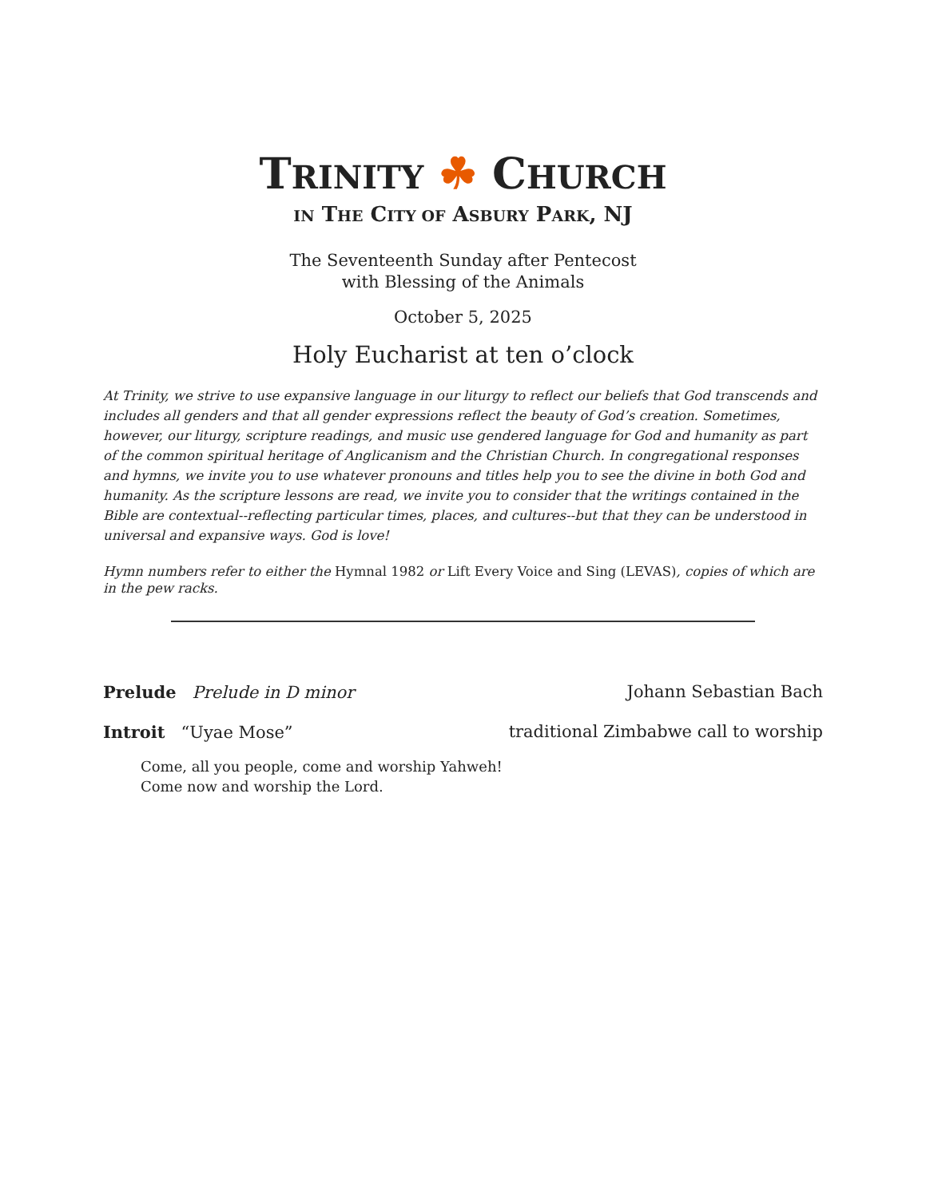TRINITY ☘ CHURCH
IN THE CITY OF ASBURY PARK, NJ
The Seventeenth Sunday after Pentecost
with Blessing of the Animals
October 5, 2025
Holy Eucharist at ten o’clock
At Trinity, we strive to use expansive language in our liturgy to reflect our beliefs that God transcends and includes all genders and that all gender expressions reflect the beauty of God’s creation. Sometimes, however, our liturgy, scripture readings, and music use gendered language for God and humanity as part of the common spiritual heritage of Anglicanism and the Christian Church. In congregational responses and hymns, we invite you to use whatever pronouns and titles help you to see the divine in both God and humanity. As the scripture lessons are read, we invite you to consider that the writings contained in the Bible are contextual--reflecting particular times, places, and cultures--but that they can be understood in universal and expansive ways. God is love!
Hymn numbers refer to either the Hymnal 1982 or Lift Every Voice and Sing (LEVAS), copies of which are in the pew racks.
Prelude Prelude in D minor Johann Sebastian Bach
Introit “Uyae Mose” traditional Zimbabwe call to worship
Come, all you people, come and worship Yahweh!
Come now and worship the Lord.